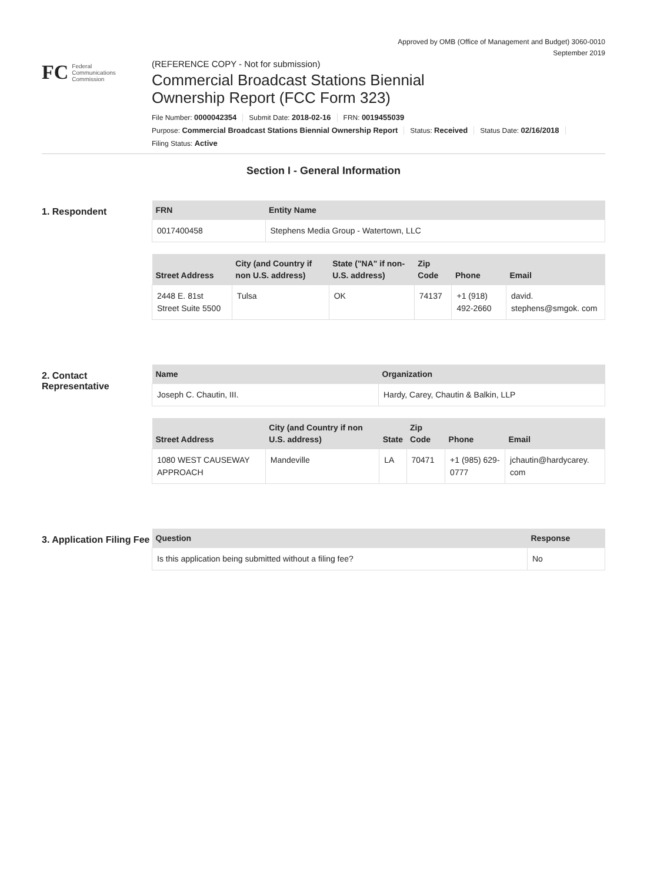Approved by OMB (Office of Management and Budget) 3060-0010
September 2019
FC
Federal
Communications
Commission
(REFERENCE COPY - Not for submission)
Commercial Broadcast Stations Biennial
Ownership Report (FCC Form 323)
File Number: 0000042354 Submit Date: 2018-02-16 FRN: 0019455039
Purpose: Commercial Broadcast Stations Biennial Ownership Report Status: Received Status Date: 02/16/2018
Filing Status: Active
Section I - General Information
1. Respondent
| FRN | Entity Name |
| --- | --- |
| 0017400458 | Stephens Media Group - Watertown, LLC |
| Street Address | City (and Country if non U.S. address) | State ("NA" if non-U.S. address) | Zip Code | Phone | Email |
| --- | --- | --- | --- | --- | --- |
| 2448 E. 81st Street Suite 5500 | Tulsa | OK | 74137 | +1 (918) 492-2660 | david. stephens@smgok. com |
2. Contact Representative
| Name | Organization |
| --- | --- |
| Joseph C. Chautin, III. | Hardy, Carey, Chautin & Balkin, LLP |
| Street Address | City (and Country if non U.S. address) | State | Zip Code | Phone | Email |
| --- | --- | --- | --- | --- | --- |
| 1080 WEST CAUSEWAY APPROACH | Mandeville | LA | 70471 | +1 (985) 629-0777 | jchautin@hardycarey. com |
3. Application Filing Fee
| Question | Response |
| --- | --- |
| Is this application being submitted without a filing fee? | No |